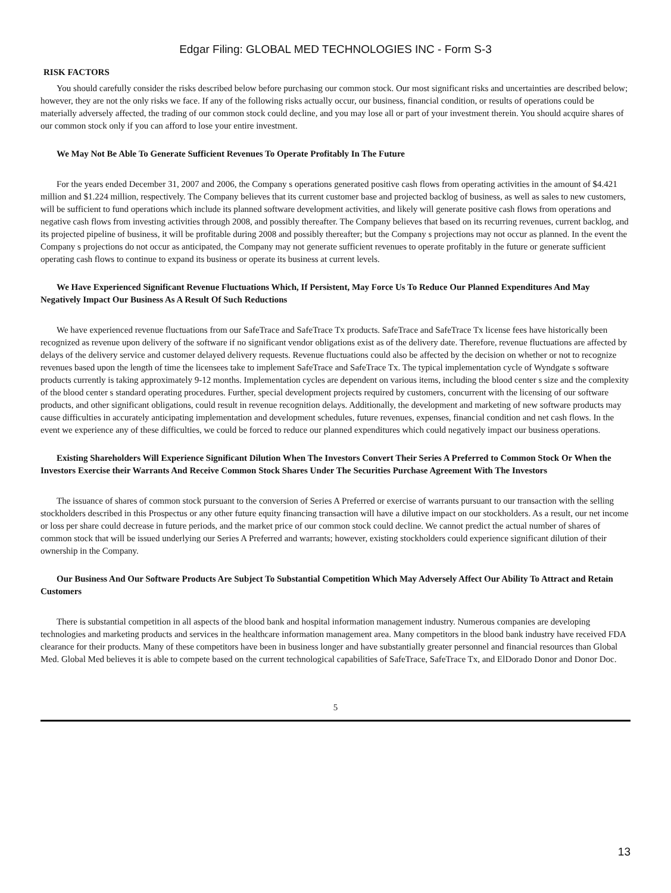Edgar Filing: GLOBAL MED TECHNOLOGIES INC - Form S-3
RISK FACTORS
You should carefully consider the risks described below before purchasing our common stock. Our most significant risks and uncertainties are described below; however, they are not the only risks we face. If any of the following risks actually occur, our business, financial condition, or results of operations could be materially adversely affected, the trading of our common stock could decline, and you may lose all or part of your investment therein. You should acquire shares of our common stock only if you can afford to lose your entire investment.
We May Not Be Able To Generate Sufficient Revenues To Operate Profitably In The Future
For the years ended December 31, 2007 and 2006, the Company s operations generated positive cash flows from operating activities in the amount of $4.421 million and $1.224 million, respectively. The Company believes that its current customer base and projected backlog of business, as well as sales to new customers, will be sufficient to fund operations which include its planned software development activities, and likely will generate positive cash flows from operations and negative cash flows from investing activities through 2008, and possibly thereafter. The Company believes that based on its recurring revenues, current backlog, and its projected pipeline of business, it will be profitable during 2008 and possibly thereafter; but the Company s projections may not occur as planned. In the event the Company s projections do not occur as anticipated, the Company may not generate sufficient revenues to operate profitably in the future or generate sufficient operating cash flows to continue to expand its business or operate its business at current levels.
We Have Experienced Significant Revenue Fluctuations Which, If Persistent, May Force Us To Reduce Our Planned Expenditures And May Negatively Impact Our Business As A Result Of Such Reductions
We have experienced revenue fluctuations from our SafeTrace and SafeTrace Tx products. SafeTrace and SafeTrace Tx license fees have historically been recognized as revenue upon delivery of the software if no significant vendor obligations exist as of the delivery date. Therefore, revenue fluctuations are affected by delays of the delivery service and customer delayed delivery requests. Revenue fluctuations could also be affected by the decision on whether or not to recognize revenues based upon the length of time the licensees take to implement SafeTrace and SafeTrace Tx. The typical implementation cycle of Wyndgate s software products currently is taking approximately 9-12 months. Implementation cycles are dependent on various items, including the blood center s size and the complexity of the blood center s standard operating procedures. Further, special development projects required by customers, concurrent with the licensing of our software products, and other significant obligations, could result in revenue recognition delays. Additionally, the development and marketing of new software products may cause difficulties in accurately anticipating implementation and development schedules, future revenues, expenses, financial condition and net cash flows. In the event we experience any of these difficulties, we could be forced to reduce our planned expenditures which could negatively impact our business operations.
Existing Shareholders Will Experience Significant Dilution When The Investors Convert Their Series A Preferred to Common Stock Or When the Investors Exercise their Warrants And Receive Common Stock Shares Under The Securities Purchase Agreement With The Investors
The issuance of shares of common stock pursuant to the conversion of Series A Preferred or exercise of warrants pursuant to our transaction with the selling stockholders described in this Prospectus or any other future equity financing transaction will have a dilutive impact on our stockholders. As a result, our net income or loss per share could decrease in future periods, and the market price of our common stock could decline. We cannot predict the actual number of shares of common stock that will be issued underlying our Series A Preferred and warrants; however, existing stockholders could experience significant dilution of their ownership in the Company.
Our Business And Our Software Products Are Subject To Substantial Competition Which May Adversely Affect Our Ability To Attract and Retain Customers
There is substantial competition in all aspects of the blood bank and hospital information management industry. Numerous companies are developing technologies and marketing products and services in the healthcare information management area. Many competitors in the blood bank industry have received FDA clearance for their products. Many of these competitors have been in business longer and have substantially greater personnel and financial resources than Global Med. Global Med believes it is able to compete based on the current technological capabilities of SafeTrace, SafeTrace Tx, and ElDorado Donor and Donor Doc.
5
13